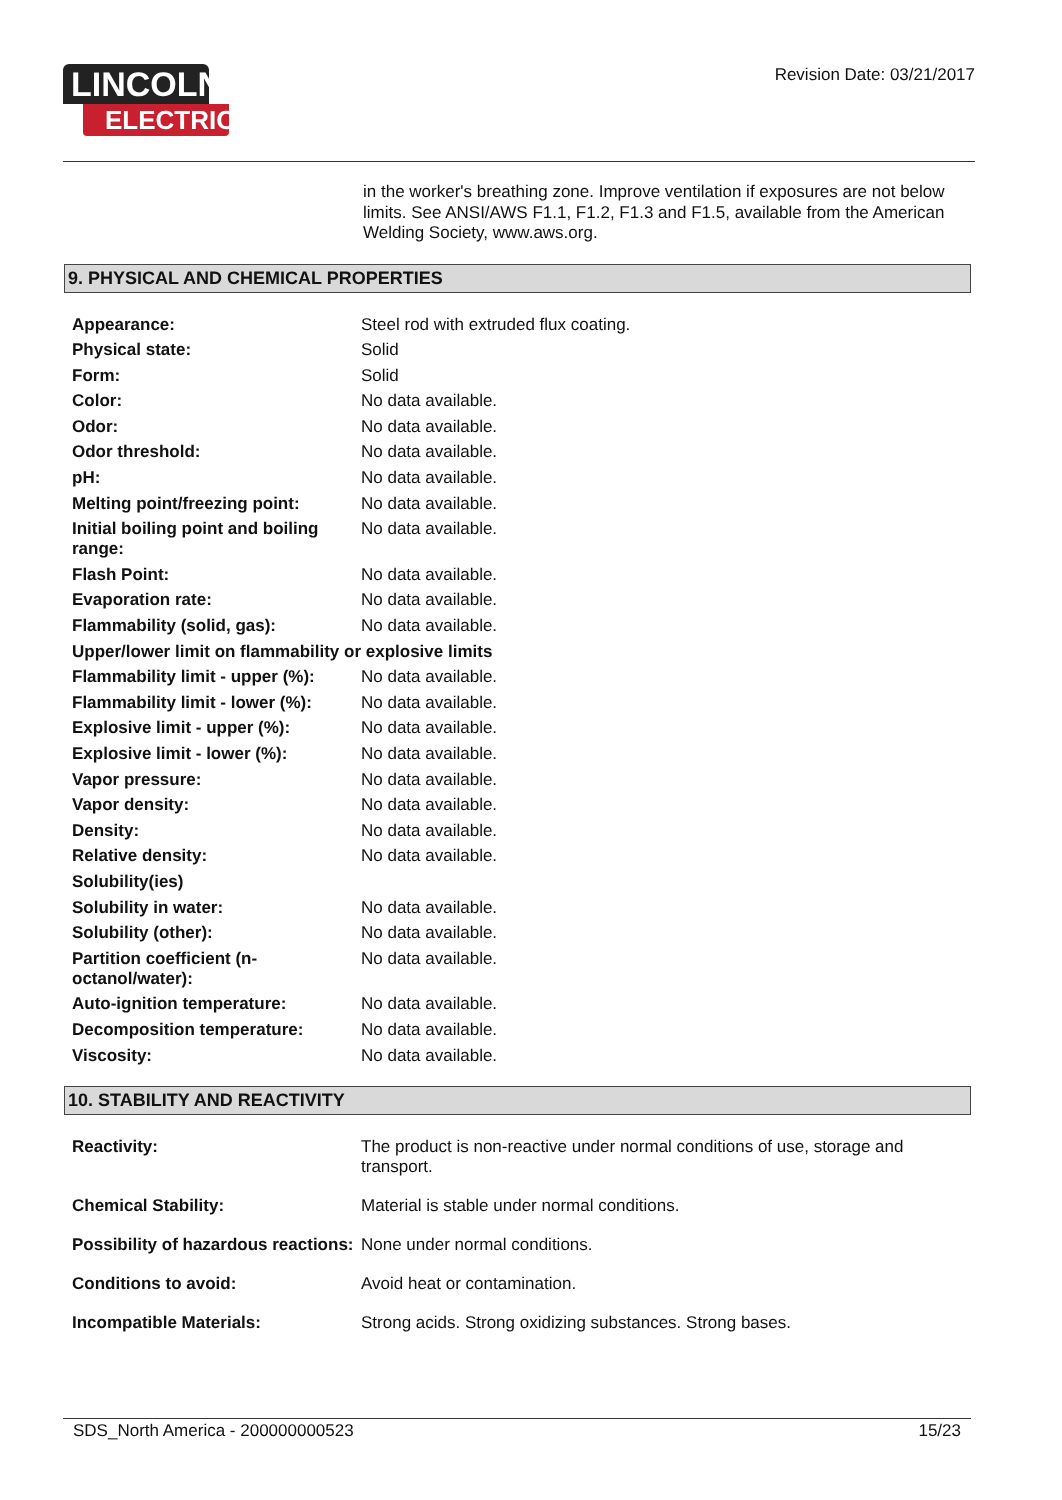LINCOLN
ELECTRIC
Revision Date: 03/21/2017
in the worker's breathing zone. Improve ventilation if exposures are not below limits. See ANSI/AWS F1.1, F1.2, F1.3 and F1.5, available from the American Welding Society, www.aws.org.
9. PHYSICAL AND CHEMICAL PROPERTIES
| Appearance: | Steel rod with extruded flux coating. |
| Physical state: | Solid |
| Form: | Solid |
| Color: | No data available. |
| Odor: | No data available. |
| Odor threshold: | No data available. |
| pH: | No data available. |
| Melting point/freezing point: | No data available. |
| Initial boiling point and boiling range: | No data available. |
| Flash Point: | No data available. |
| Evaporation rate: | No data available. |
| Flammability (solid, gas): | No data available. |
| Upper/lower limit on flammability or explosive limits | |
| Flammability limit - upper (%): | No data available. |
| Flammability limit - lower (%): | No data available. |
| Explosive limit - upper (%): | No data available. |
| Explosive limit - lower (%): | No data available. |
| Vapor pressure: | No data available. |
| Vapor density: | No data available. |
| Density: | No data available. |
| Relative density: | No data available. |
| Solubility(ies) | |
| Solubility in water: | No data available. |
| Solubility (other): | No data available. |
| Partition coefficient (n-octanol/water): | No data available. |
| Auto-ignition temperature: | No data available. |
| Decomposition temperature: | No data available. |
| Viscosity: | No data available. |
10. STABILITY AND REACTIVITY
| Reactivity: | The product is non-reactive under normal conditions of use, storage and transport. |
| Chemical Stability: | Material is stable under normal conditions. |
| Possibility of hazardous reactions: | None under normal conditions. |
| Conditions to avoid: | Avoid heat or contamination. |
| Incompatible Materials: | Strong acids. Strong oxidizing substances. Strong bases. |
SDS_North America - 200000000523 15/23